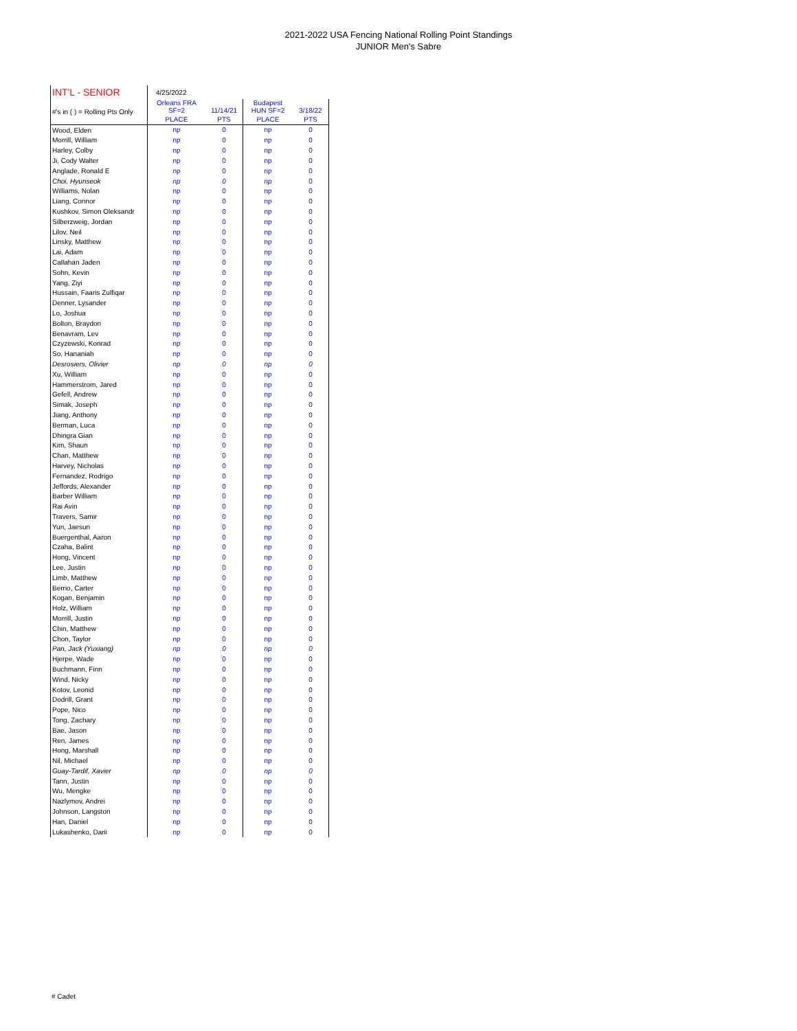2021-2022 USA Fencing National Rolling Point Standings
JUNIOR Men's Sabre
| INT'L - SENIOR | 4/25/2022 | | | |
| #'s in ( ) = Rolling Pts Only | Orleans FRA SF=2 | 11/14/21 | Budapest HUN SF=2 | 3/18/22 |
| | PLACE | PTS | PLACE | PTS |
| Wood, Elden | np | 0 | np | 0 |
| Morrill, William | np | 0 | np | 0 |
| Harley, Colby | np | 0 | np | 0 |
| Ji, Cody Walter | np | 0 | np | 0 |
| Anglade, Ronald E | np | 0 | np | 0 |
| Choi, Hyunseok | np | 0 | np | 0 |
| Williams, Nolan | np | 0 | np | 0 |
| Liang, Connor | np | 0 | np | 0 |
| Kushkov, Simon Oleksandr | np | 0 | np | 0 |
| Silberzweig, Jordan | np | 0 | np | 0 |
| Lilov, Neil | np | 0 | np | 0 |
| Linsky, Matthew | np | 0 | np | 0 |
| Lai, Adam | np | 0 | np | 0 |
| Callahan Jaden | np | 0 | np | 0 |
| Sohn, Kevin | np | 0 | np | 0 |
| Yang, Ziyi | np | 0 | np | 0 |
| Hussain, Faaris Zulfiqar | np | 0 | np | 0 |
| Denner, Lysander | np | 0 | np | 0 |
| Lo, Joshua | np | 0 | np | 0 |
| Bolton, Braydon | np | 0 | np | 0 |
| Benavram, Lev | np | 0 | np | 0 |
| Czyzewski, Konrad | np | 0 | np | 0 |
| So, Hananiah | np | 0 | np | 0 |
| Desrosiers, Olivier | np | 0 | np | 0 |
| Xu, William | np | 0 | np | 0 |
| Hammerstrom, Jared | np | 0 | np | 0 |
| Gefell, Andrew | np | 0 | np | 0 |
| Simak, Joseph | np | 0 | np | 0 |
| Jiang, Anthony | np | 0 | np | 0 |
| Berman, Luca | np | 0 | np | 0 |
| Dhingra Gian | np | 0 | np | 0 |
| Kim, Shaun | np | 0 | np | 0 |
| Chan, Matthew | np | 0 | np | 0 |
| Harvey, Nicholas | np | 0 | np | 0 |
| Fernandez, Rodrigo | np | 0 | np | 0 |
| Jeffords, Alexander | np | 0 | np | 0 |
| Barber William | np | 0 | np | 0 |
| Rai Avin | np | 0 | np | 0 |
| Travers, Samir | np | 0 | np | 0 |
| Yun, Jaesun | np | 0 | np | 0 |
| Buergenthal, Aaron | np | 0 | np | 0 |
| Czaha, Balint | np | 0 | np | 0 |
| Hong, Vincent | np | 0 | np | 0 |
| Lee, Justin | np | 0 | np | 0 |
| Limb, Matthew | np | 0 | np | 0 |
| Berrio, Carter | np | 0 | np | 0 |
| Kogan, Benjamin | np | 0 | np | 0 |
| Holz, William | np | 0 | np | 0 |
| Morrill, Justin | np | 0 | np | 0 |
| Chin, Matthew | np | 0 | np | 0 |
| Chon, Taylor | np | 0 | np | 0 |
| Pan, Jack (Yuxiang) | np | 0 | np | 0 |
| Hjerpe, Wade | np | 0 | np | 0 |
| Buchmann, Finn | np | 0 | np | 0 |
| Wind, Nicky | np | 0 | np | 0 |
| Kotov, Leonid | np | 0 | np | 0 |
| Dodrill, Grant | np | 0 | np | 0 |
| Pope, Nico | np | 0 | np | 0 |
| Tong, Zachary | np | 0 | np | 0 |
| Bae, Jason | np | 0 | np | 0 |
| Ren, James | np | 0 | np | 0 |
| Hong, Marshall | np | 0 | np | 0 |
| Nil, Michael | np | 0 | np | 0 |
| Guay-Tardif, Xavier | np | 0 | np | 0 |
| Tann, Justin | np | 0 | np | 0 |
| Wu, Mengke | np | 0 | np | 0 |
| Nazlymov, Andrei | np | 0 | np | 0 |
| Johnson, Langston | np | 0 | np | 0 |
| Han, Daniel | np | 0 | np | 0 |
| Lukashenko, Darii | np | 0 | np | 0 |
# Cadet